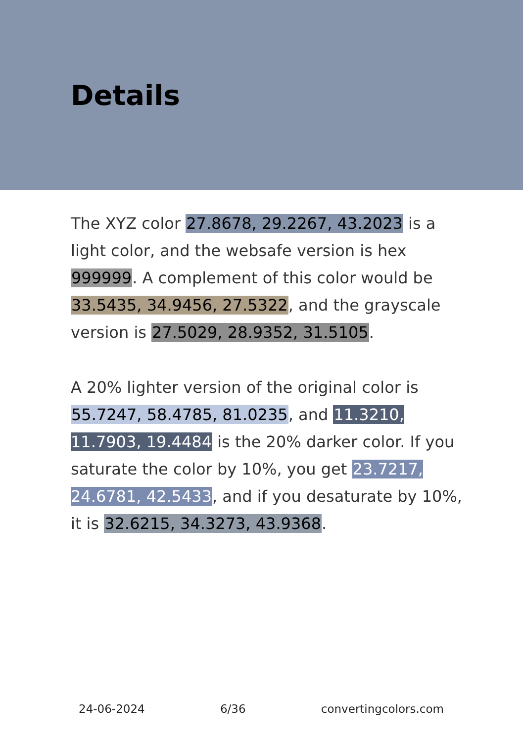Details
The XYZ color 27.8678, 29.2267, 43.2023 is a light color, and the websafe version is hex 999999. A complement of this color would be 33.5435, 34.9456, 27.5322, and the grayscale version is 27.5029, 28.9352, 31.5105.
A 20% lighter version of the original color is 55.7247, 58.4785, 81.0235, and 11.3210, 11.7903, 19.4484 is the 20% darker color. If you saturate the color by 10%, you get 23.7217, 24.6781, 42.5433, and if you desaturate by 10%, it is 32.6215, 34.3273, 43.9368.
24-06-2024 6/36 convertingcolors.com